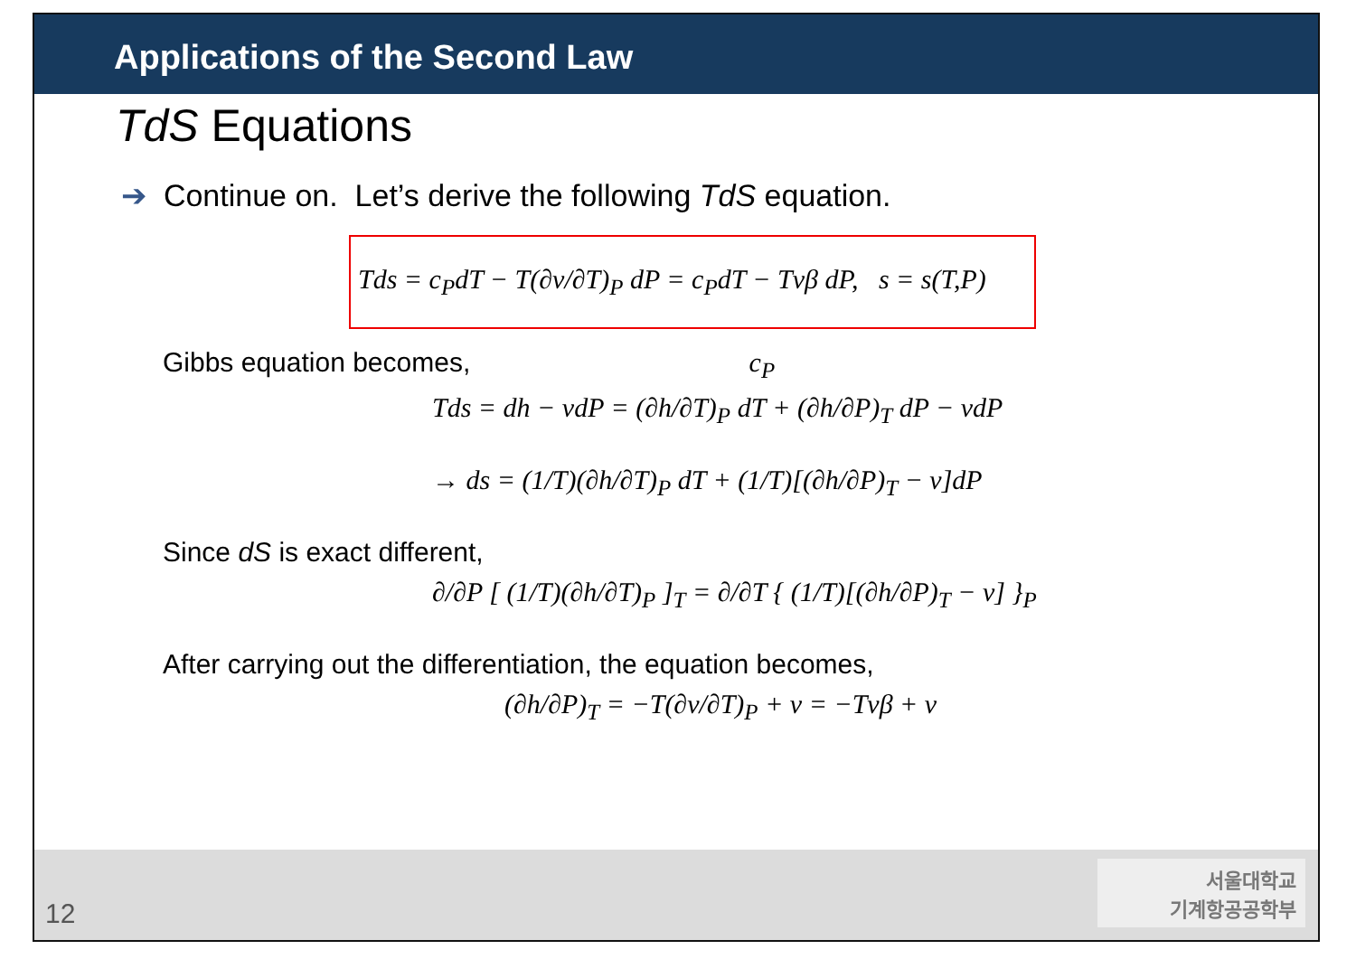Applications of the Second Law
TdS Equations
➔ Continue on. Let’s derive the following TdS equation.
Tds = c<sub>P</sub>dT − T(∂v/∂T)<sub>P</sub> dP = c<sub>P</sub>dT − Tvβ dP, s = s(T,P)
Gibbs equation becomes, c<sub>P</sub>
Tds = dh − vdP = (∂h/∂T)<sub>P</sub> dT + (∂h/∂P)<sub>T</sub> dP − vdP
→ ds = (1/T)(∂h/∂T)<sub>P</sub> dT + (1/T)[(∂h/∂P)<sub>T</sub> − v]dP
Since dS is exact different,
∂/∂P [ (1/T)(∂h/∂T)<sub>P</sub> ]<sub>T</sub> = ∂/∂T { (1/T)[(∂h/∂P)<sub>T</sub> − v] }<sub>P</sub>
After carrying out the differentiation, the equation becomes,
(∂h/∂P)<sub>T</sub> = −T(∂v/∂T)<sub>P</sub> + v = −Tvβ + v
12
서울대학교
기계항공공학부